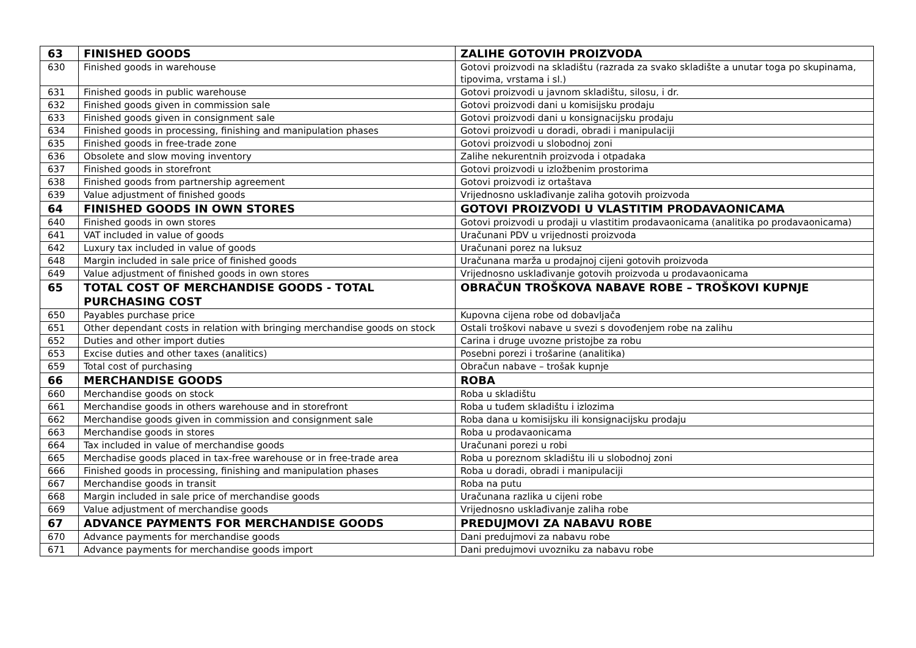| 63 | FINISHED GOODS | ZALIHE GOTOVIH PROIZVODA |
| 630 | Finished goods in warehouse | Gotovi proizvodi na skladištu (razrada za svako skladište a unutar toga po skupinama, tipovima, vrstama i sl.) |
| 631 | Finished goods in public warehouse | Gotovi proizvodi u javnom skladištu, silosu, i dr. |
| 632 | Finished goods given in commission sale | Gotovi proizvodi dani u komisijsku prodaju |
| 633 | Finished goods given in consignment sale | Gotovi proizvodi dani u konsignacijsku prodaju |
| 634 | Finished goods in processing, finishing and manipulation phases | Gotovi proizvodi u doradi, obradi i manipulaciji |
| 635 | Finished goods in free-trade zone | Gotovi proizvodi u slobodnoj zoni |
| 636 | Obsolete and slow moving inventory | Zalihe nekurentnih proizvoda i otpadaka |
| 637 | Finished goods in storefront | Gotovi proizvodi u izložbenim prostorima |
| 638 | Finished goods from partnership agreement | Gotovi proizvodi iz ortaštava |
| 639 | Value adjustment of finished goods | Vrijednosno usklađivanje zaliha gotovih proizvoda |
| 64 | FINISHED GOODS IN OWN STORES | GOTOVI PROIZVODI U VLASTITIM PRODAVAONICAMA |
| 640 | Finished goods in own stores | Gotovi proizvodi u prodaji u vlastitim prodavaonicama (analitika po prodavaonicama) |
| 641 | VAT included in value of goods | Uračunani PDV u vrijednosti proizvoda |
| 642 | Luxury tax included in value of goods | Uračunani porez na luksuz |
| 648 | Margin included in sale price of finished goods | Uračunana marža u prodajnoj cijeni gotovih proizvoda |
| 649 | Value adjustment of finished goods in own stores | Vrijednosno usklađivanje gotovih proizvoda u prodavaonicama |
| 65 | TOTAL COST OF MERCHANDISE GOODS - TOTAL PURCHASING COST | OBRAČUN TROŠKOVA NABAVE ROBE – TROŠKOVI KUPNJE |
| 650 | Payables purchase price | Kupovna cijena robe od dobavljača |
| 651 | Other dependant costs in relation with bringing merchandise goods on stock | Ostali troškovi nabave u svezi s dovođenjem robe na zalihu |
| 652 | Duties and other import duties | Carina i druge uvozne pristojbe za robu |
| 653 | Excise duties and other taxes (analitics) | Posebni porezi i trošarine (analitika) |
| 659 | Total cost of purchasing | Obračun nabave – trošak kupnje |
| 66 | MERCHANDISE GOODS | ROBA |
| 660 | Merchandise goods on stock | Roba u skladištu |
| 661 | Merchandise goods in others warehouse and in storefront | Roba u tuđem skladištu i izlozima |
| 662 | Merchandise goods given in commission and consignment sale | Roba dana u komisijsku ili konsignacijsku prodaju |
| 663 | Merchandise goods in stores | Roba u prodavaonicama |
| 664 | Tax included in value of merchandise goods | Uračunani porezi u robi |
| 665 | Merchadise goods placed in tax-free warehouse or in free-trade area | Roba u poreznom skladištu ili u slobodnoj zoni |
| 666 | Finished goods in processing, finishing and manipulation phases | Roba u doradi, obradi i manipulaciji |
| 667 | Merchandise goods in transit | Roba na putu |
| 668 | Margin included in sale price of merchandise goods | Uračunana razlika u cijeni robe |
| 669 | Value adjustment of merchandise goods | Vrijednosno usklađivanje zaliha robe |
| 67 | ADVANCE PAYMENTS FOR MERCHANDISE GOODS | PREDUJMOVI ZA NABAVU ROBE |
| 670 | Advance payments for merchandise goods | Dani predujmovi za nabavu robe |
| 671 | Advance payments for merchandise goods import | Dani predujmovi uvozniku za nabavu robe |